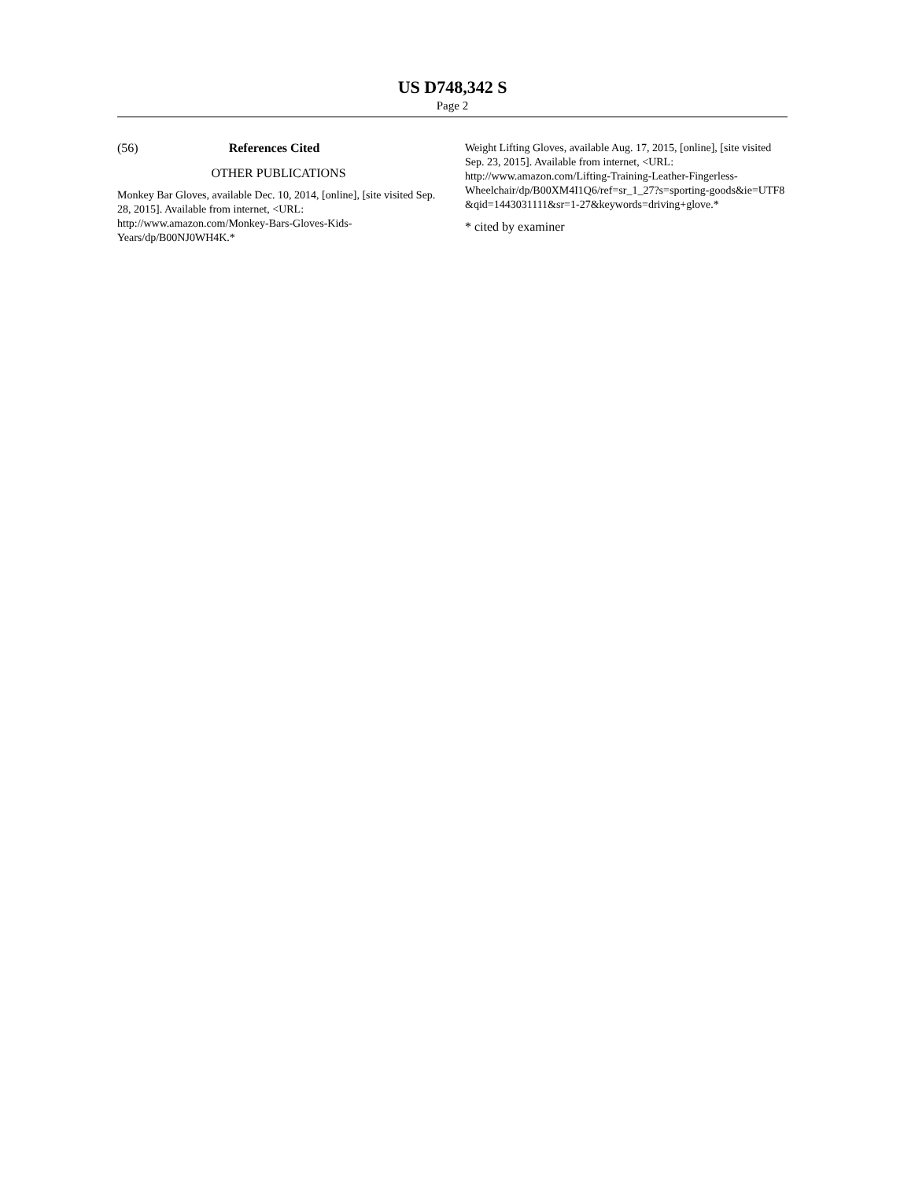US D748,342 S
Page 2
(56) References Cited
OTHER PUBLICATIONS
Monkey Bar Gloves, available Dec. 10, 2014, [online], [site visited Sep. 28, 2015]. Available from internet, <URL: http://www.amazon.com/Monkey-Bars-Gloves-Kids-Years/dp/B00NJ0WH4K.*
Weight Lifting Gloves, available Aug. 17, 2015, [online], [site visited Sep. 23, 2015]. Available from internet, <URL: http://www.amazon.com/Lifting-Training-Leather-Fingerless-Wheelchair/dp/B00XM4I1Q6/ref=sr_1_27?s=sporting-goods&ie=UTF8 &qid=1443031111&sr=1-27&keywords=driving+glove.*
* cited by examiner